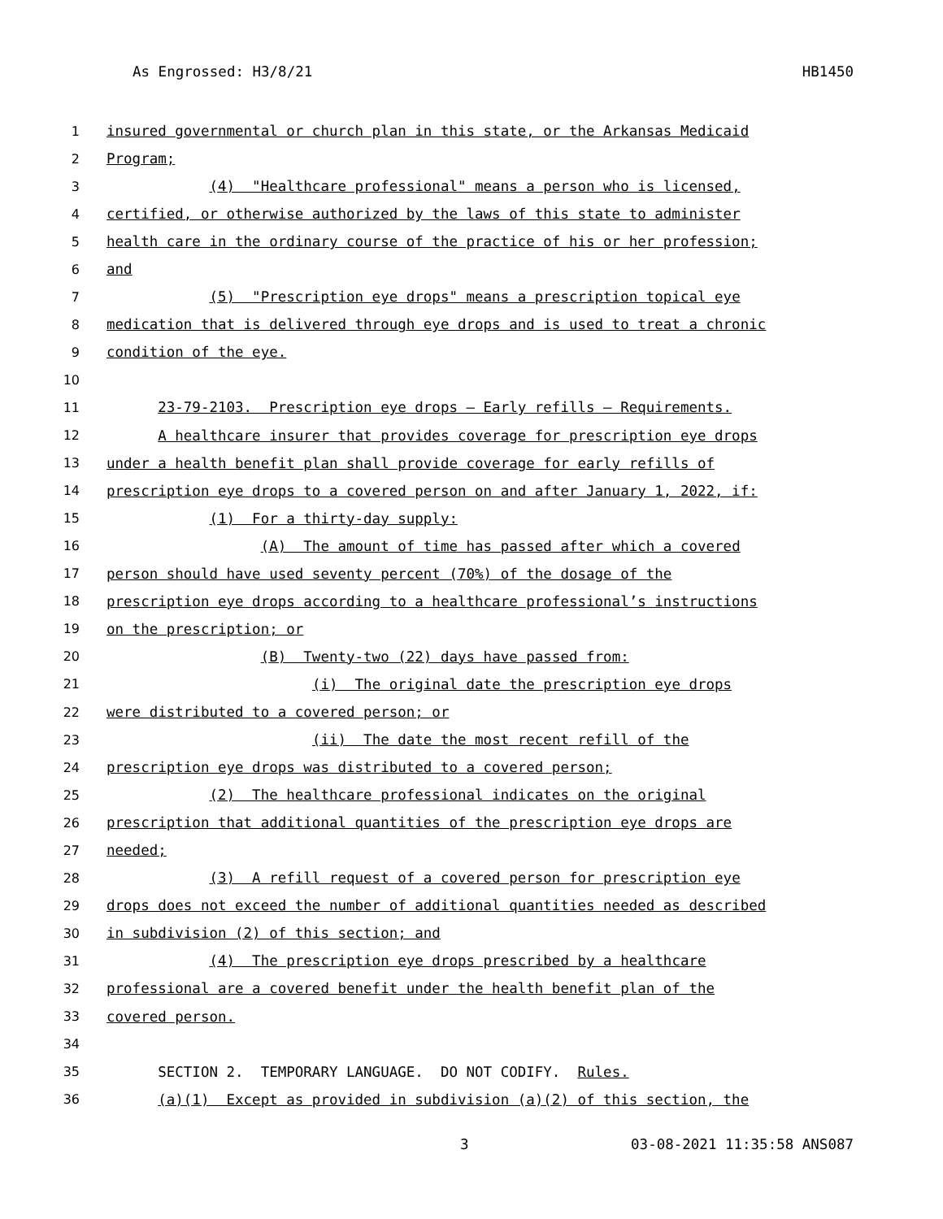As Engrossed: H3/8/21 HB1450
1 insured governmental or church plan in this state, or the Arkansas Medicaid
2 Program;
3 (4) "Healthcare professional" means a person who is licensed,
4 certified, or otherwise authorized by the laws of this state to administer
5 health care in the ordinary course of the practice of his or her profession;
6 and
7 (5) "Prescription eye drops" means a prescription topical eye
8 medication that is delivered through eye drops and is used to treat a chronic
9 condition of the eye.
10
11 23-79-2103. Prescription eye drops — Early refills — Requirements.
12 A healthcare insurer that provides coverage for prescription eye drops
13 under a health benefit plan shall provide coverage for early refills of
14 prescription eye drops to a covered person on and after January 1, 2022, if:
15 (1) For a thirty-day supply:
16 (A) The amount of time has passed after which a covered
17 person should have used seventy percent (70%) of the dosage of the
18 prescription eye drops according to a healthcare professional’s instructions
19 on the prescription; or
20 (B) Twenty-two (22) days have passed from:
21 (i) The original date the prescription eye drops
22 were distributed to a covered person; or
23 (ii) The date the most recent refill of the
24 prescription eye drops was distributed to a covered person;
25 (2) The healthcare professional indicates on the original
26 prescription that additional quantities of the prescription eye drops are
27 needed;
28 (3) A refill request of a covered person for prescription eye
29 drops does not exceed the number of additional quantities needed as described
30 in subdivision (2) of this section; and
31 (4) The prescription eye drops prescribed by a healthcare
32 professional are a covered benefit under the health benefit plan of the
33 covered person.
34
35 SECTION 2. TEMPORARY LANGUAGE. DO NOT CODIFY. Rules.
36 (a)(1) Except as provided in subdivision (a)(2) of this section, the
3 03-08-2021 11:35:58 ANS087